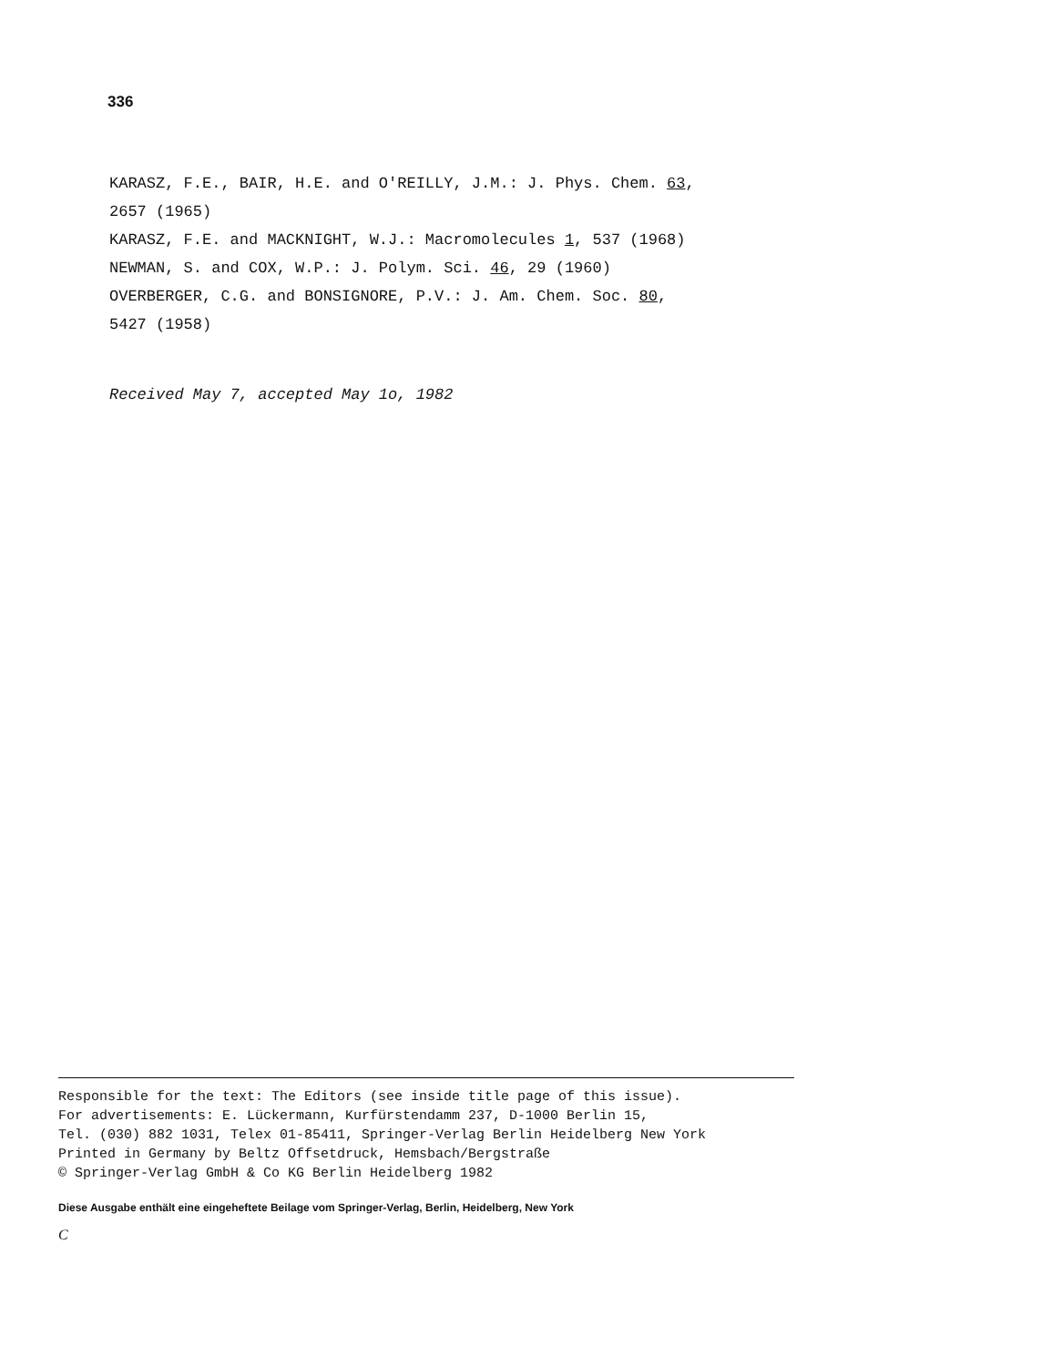336
KARASZ, F.E., BAIR, H.E. and O'REILLY, J.M.: J. Phys. Chem. 63,
2657 (1965)
KARASZ, F.E. and MACKNIGHT, W.J.: Macromolecules 1, 537 (1968)
NEWMAN, S. and COX, W.P.: J. Polym. Sci. 46, 29 (1960)
OVERBERGER, C.G. and BONSIGNORE, P.V.: J. Am. Chem. Soc. 80,
5427 (1958)
Received May 7, accepted May 1o, 1982
Responsible for the text: The Editors (see inside title page of this issue).
For advertisements: E. Lückermann, Kurfürstendamm 237, D-1000 Berlin 15,
Tel. (030) 882 1031, Telex 01-85411, Springer-Verlag Berlin Heidelberg New York
Printed in Germany by Beltz Offsetdruck, Hemsbach/Bergstraße
© Springer-Verlag GmbH & Co KG Berlin Heidelberg 1982
Diese Ausgabe enthält eine eingeheftete Beilage vom Springer-Verlag, Berlin, Heidelberg, New York
C